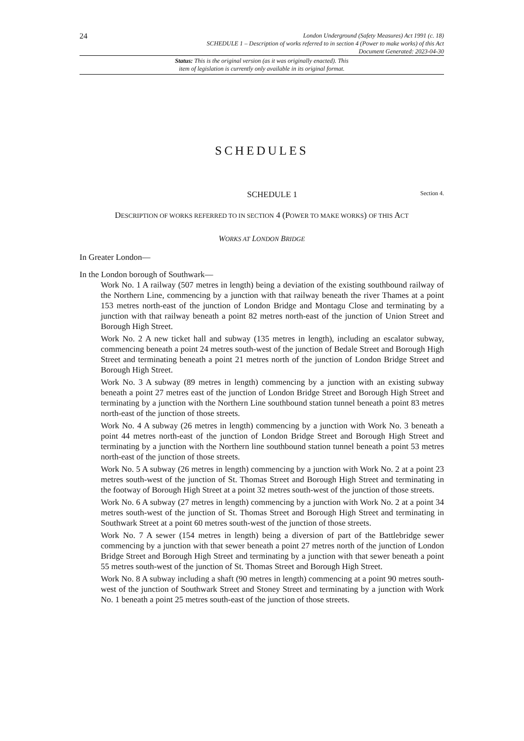24
London Underground (Safety Measures) Act 1991 (c. 18)
SCHEDULE 1 – Description of works referred to in section 4 (Power to make works) of this Act
Document Generated: 2023-04-30
Status: This is the original version (as it was originally enacted). This
item of legislation is currently only available in its original format.
SCHEDULES
SCHEDULE 1 Section 4.
DESCRIPTION OF WORKS REFERRED TO IN SECTION 4 (POWER TO MAKE WORKS) OF THIS ACT
WORKS AT LONDON BRIDGE
In Greater London—
In the London borough of Southwark—
Work No. 1 A railway (507 metres in length) being a deviation of the existing southbound railway of the Northern Line, commencing by a junction with that railway beneath the river Thames at a point 153 metres north-east of the junction of London Bridge and Montagu Close and terminating by a junction with that railway beneath a point 82 metres north-east of the junction of Union Street and Borough High Street.
Work No. 2 A new ticket hall and subway (135 metres in length), including an escalator subway, commencing beneath a point 24 metres south-west of the junction of Bedale Street and Borough High Street and terminating beneath a point 21 metres north of the junction of London Bridge Street and Borough High Street.
Work No. 3 A subway (89 metres in length) commencing by a junction with an existing subway beneath a point 27 metres east of the junction of London Bridge Street and Borough High Street and terminating by a junction with the Northern Line southbound station tunnel beneath a point 83 metres north-east of the junction of those streets.
Work No. 4 A subway (26 metres in length) commencing by a junction with Work No. 3 beneath a point 44 metres north-east of the junction of London Bridge Street and Borough High Street and terminating by a junction with the Northern line southbound station tunnel beneath a point 53 metres north-east of the junction of those streets.
Work No. 5 A subway (26 metres in length) commencing by a junction with Work No. 2 at a point 23 metres south-west of the junction of St. Thomas Street and Borough High Street and terminating in the footway of Borough High Street at a point 32 metres south-west of the junction of those streets.
Work No. 6 A subway (27 metres in length) commencing by a junction with Work No. 2 at a point 34 metres south-west of the junction of St. Thomas Street and Borough High Street and terminating in Southwark Street at a point 60 metres south-west of the junction of those streets.
Work No. 7 A sewer (154 metres in length) being a diversion of part of the Battlebridge sewer commencing by a junction with that sewer beneath a point 27 metres north of the junction of London Bridge Street and Borough High Street and terminating by a junction with that sewer beneath a point 55 metres south-west of the junction of St. Thomas Street and Borough High Street.
Work No. 8 A subway including a shaft (90 metres in length) commencing at a point 90 metres south-west of the junction of Southwark Street and Stoney Street and terminating by a junction with Work No. 1 beneath a point 25 metres south-east of the junction of those streets.